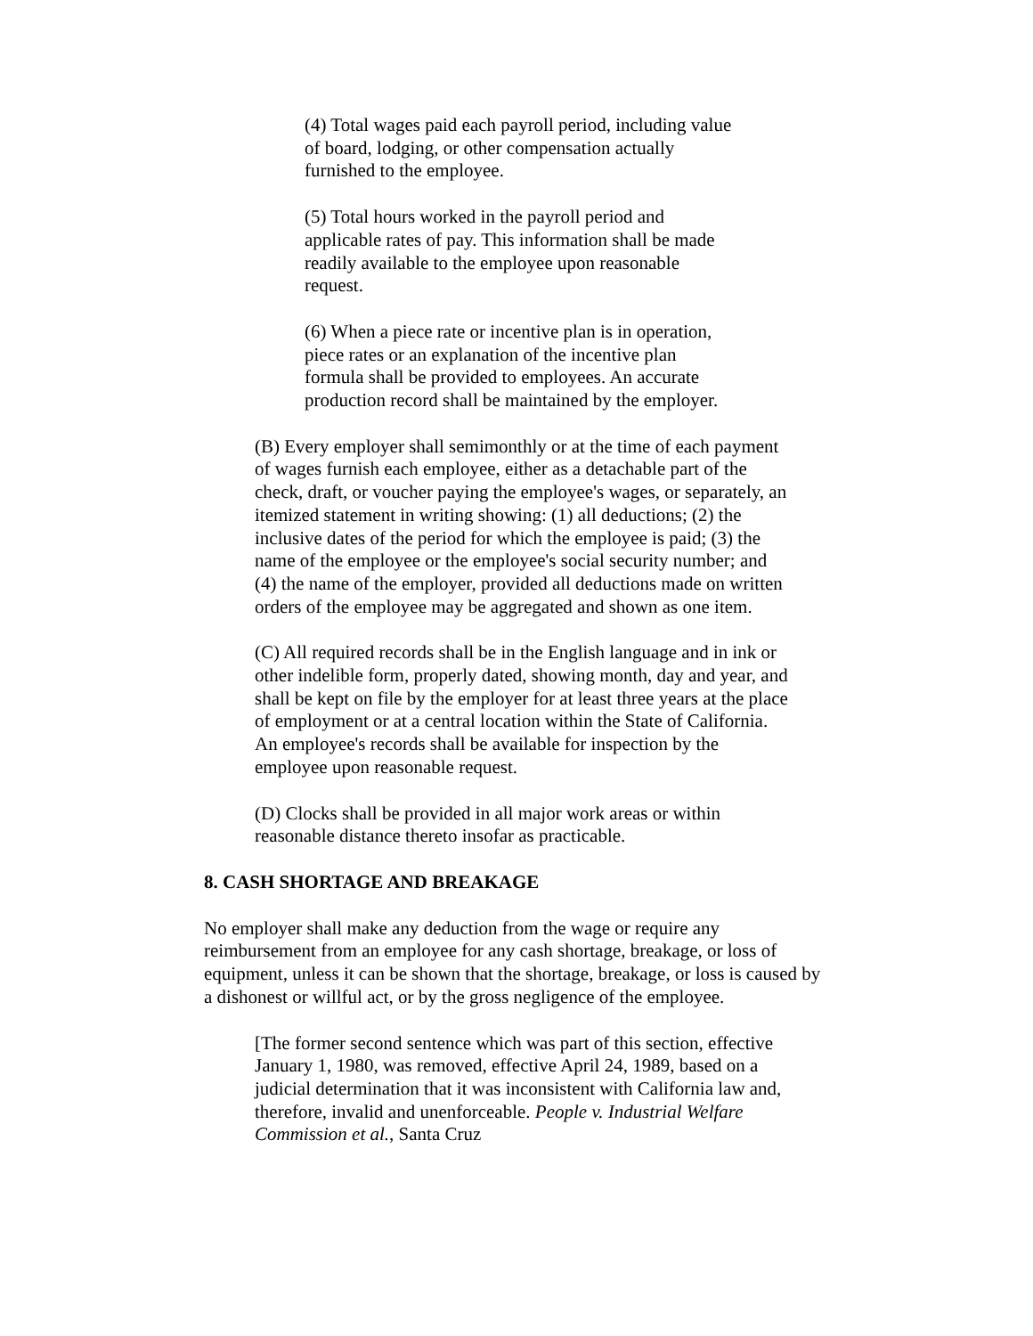(4) Total wages paid each payroll period, including value of board, lodging, or other compensation actually furnished to the employee.
(5) Total hours worked in the payroll period and applicable rates of pay. This information shall be made readily available to the employee upon reasonable request.
(6) When a piece rate or incentive plan is in operation, piece rates or an explanation of the incentive plan formula shall be provided to employees. An accurate production record shall be maintained by the employer.
(B) Every employer shall semimonthly or at the time of each payment of wages furnish each employee, either as a detachable part of the check, draft, or voucher paying the employee's wages, or separately, an itemized statement in writing showing: (1) all deductions; (2) the inclusive dates of the period for which the employee is paid; (3) the name of the employee or the employee's social security number; and (4) the name of the employer, provided all deductions made on written orders of the employee may be aggregated and shown as one item.
(C) All required records shall be in the English language and in ink or other indelible form, properly dated, showing month, day and year, and shall be kept on file by the employer for at least three years at the place of employment or at a central location within the State of California. An employee's records shall be available for inspection by the employee upon reasonable request.
(D) Clocks shall be provided in all major work areas or within reasonable distance thereto insofar as practicable.
8. CASH SHORTAGE AND BREAKAGE
No employer shall make any deduction from the wage or require any reimbursement from an employee for any cash shortage, breakage, or loss of equipment, unless it can be shown that the shortage, breakage, or loss is caused by a dishonest or willful act, or by the gross negligence of the employee.
[The former second sentence which was part of this section, effective January 1, 1980, was removed, effective April 24, 1989, based on a judicial determination that it was inconsistent with California law and, therefore, invalid and unenforceable. People v. Industrial Welfare Commission et al., Santa Cruz